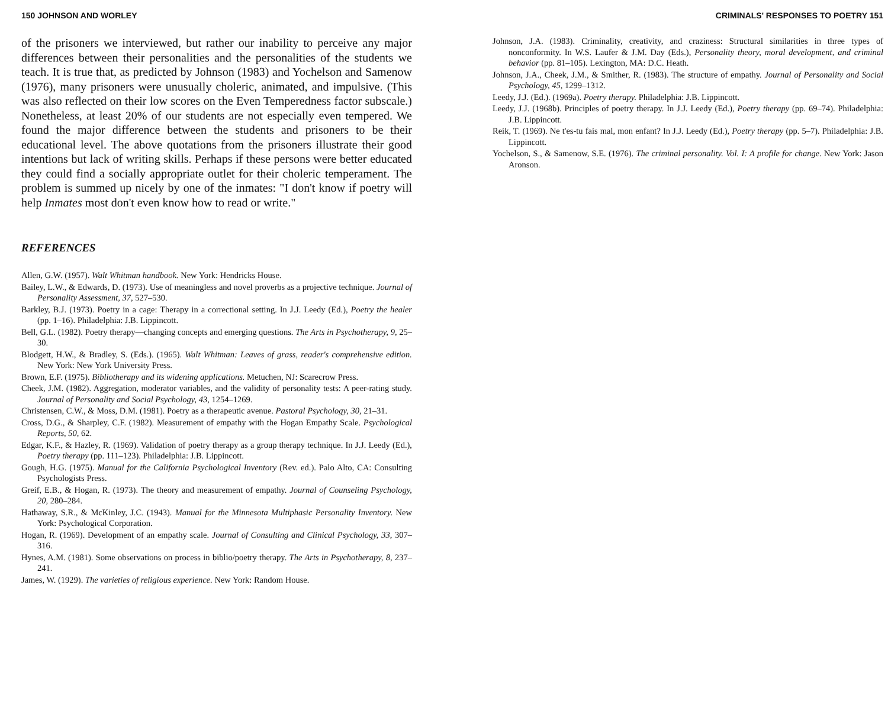150 JOHNSON AND WORLEY
of the prisoners we interviewed, but rather our inability to perceive any major differences between their personalities and the personalities of the students we teach. It is true that, as predicted by Johnson (1983) and Yochelson and Samenow (1976), many prisoners were unusually choleric, animated, and impulsive. (This was also reflected on their low scores on the Even Temperedness factor subscale.) Nonetheless, at least 20% of our students are not especially even tempered. We found the major difference between the students and prisoners to be their educational level. The above quotations from the prisoners illustrate their good intentions but lack of writing skills. Perhaps if these persons were better educated they could find a socially appropriate outlet for their choleric temperament. The problem is summed up nicely by one of the inmates: "I don't know if poetry will help Inmates most don't even know how to read or write."
REFERENCES
Allen, G.W. (1957). Walt Whitman handbook. New York: Hendricks House.
Bailey, L.W., & Edwards, D. (1973). Use of meaningless and novel proverbs as a projective technique. Journal of Personality Assessment, 37, 527–530.
Barkley, B.J. (1973). Poetry in a cage: Therapy in a correctional setting. In J.J. Leedy (Ed.), Poetry the healer (pp. 1–16). Philadelphia: J.B. Lippincott.
Bell, G.L. (1982). Poetry therapy—changing concepts and emerging questions. The Arts in Psychotherapy, 9, 25–30.
Blodgett, H.W., & Bradley, S. (Eds.). (1965). Walt Whitman: Leaves of grass, reader's comprehensive edition. New York: New York University Press.
Brown, E.F. (1975). Bibliotherapy and its widening applications. Metuchen, NJ: Scarecrow Press.
Cheek, J.M. (1982). Aggregation, moderator variables, and the validity of personality tests: A peer-rating study. Journal of Personality and Social Psychology, 43, 1254–1269.
Christensen, C.W., & Moss, D.M. (1981). Poetry as a therapeutic avenue. Pastoral Psychology, 30, 21–31.
Cross, D.G., & Sharpley, C.F. (1982). Measurement of empathy with the Hogan Empathy Scale. Psychological Reports, 50, 62.
Edgar, K.F., & Hazley, R. (1969). Validation of poetry therapy as a group therapy technique. In J.J. Leedy (Ed.), Poetry therapy (pp. 111–123). Philadelphia: J.B. Lippincott.
Gough, H.G. (1975). Manual for the California Psychological Inventory (Rev. ed.). Palo Alto, CA: Consulting Psychologists Press.
Greif, E.B., & Hogan, R. (1973). The theory and measurement of empathy. Journal of Counseling Psychology, 20, 280–284.
Hathaway, S.R., & McKinley, J.C. (1943). Manual for the Minnesota Multiphasic Personality Inventory. New York: Psychological Corporation.
Hogan, R. (1969). Development of an empathy scale. Journal of Consulting and Clinical Psychology, 33, 307–316.
Hynes, A.M. (1981). Some observations on process in biblio/poetry therapy. The Arts in Psychotherapy, 8, 237–241.
James, W. (1929). The varieties of religious experience. New York: Random House.
CRIMINALS' RESPONSES TO POETRY 151
Johnson, J.A. (1983). Criminality, creativity, and craziness: Structural similarities in three types of nonconformity. In W.S. Laufer & J.M. Day (Eds.), Personality theory, moral development, and criminal behavior (pp. 81–105). Lexington, MA: D.C. Heath.
Johnson, J.A., Cheek, J.M., & Smither, R. (1983). The structure of empathy. Journal of Personality and Social Psychology, 45, 1299–1312.
Leedy, J.J. (Ed.). (1969a). Poetry therapy. Philadelphia: J.B. Lippincott.
Leedy, J.J. (1968b). Principles of poetry therapy. In J.J. Leedy (Ed.), Poetry therapy (pp. 69–74). Philadelphia: J.B. Lippincott.
Reik, T. (1969). Ne t'es-tu fais mal, mon enfant? In J.J. Leedy (Ed.), Poetry therapy (pp. 5–7). Philadelphia: J.B. Lippincott.
Yochelson, S., & Samenow, S.E. (1976). The criminal personality. Vol. I: A profile for change. New York: Jason Aronson.